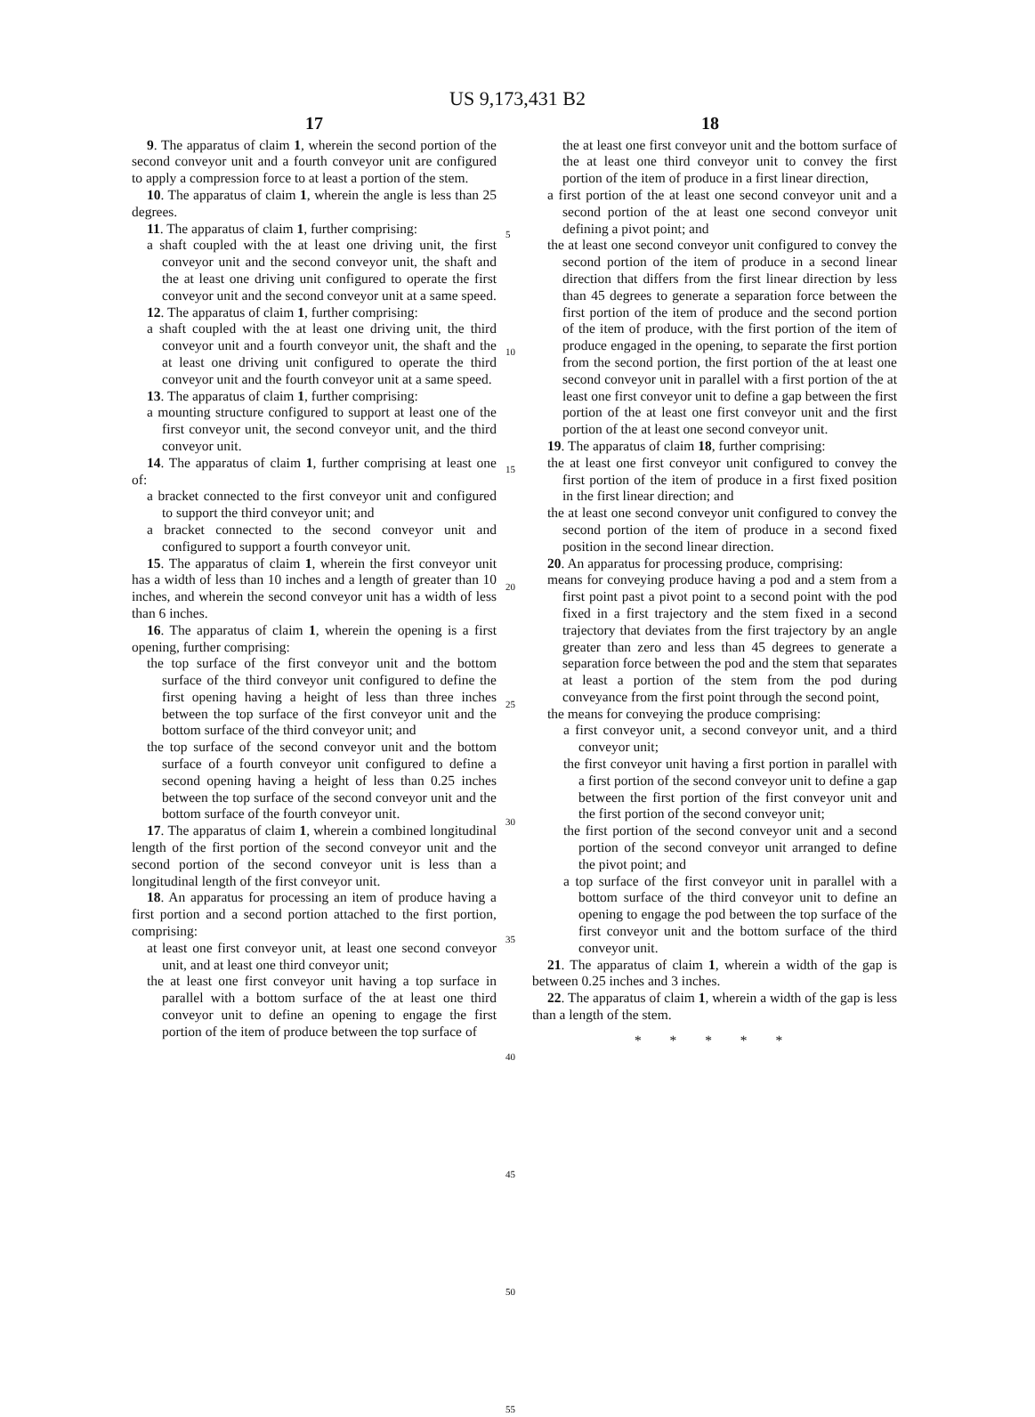US 9,173,431 B2
17 18
9. The apparatus of claim 1, wherein the second portion of the second conveyor unit and a fourth conveyor unit are configured to apply a compression force to at least a portion of the stem.
10. The apparatus of claim 1, wherein the angle is less than 25 degrees.
11. The apparatus of claim 1, further comprising:
a shaft coupled with the at least one driving unit, the first conveyor unit and the second conveyor unit, the shaft and the at least one driving unit configured to operate the first conveyor unit and the second conveyor unit at a same speed.
12. The apparatus of claim 1, further comprising:
a shaft coupled with the at least one driving unit, the third conveyor unit and a fourth conveyor unit, the shaft and the at least one driving unit configured to operate the third conveyor unit and the fourth conveyor unit at a same speed.
13. The apparatus of claim 1, further comprising:
a mounting structure configured to support at least one of the first conveyor unit, the second conveyor unit, and the third conveyor unit.
14. The apparatus of claim 1, further comprising at least one of:
a bracket connected to the first conveyor unit and configured to support the third conveyor unit; and
a bracket connected to the second conveyor unit and configured to support a fourth conveyor unit.
15. The apparatus of claim 1, wherein the first conveyor unit has a width of less than 10 inches and a length of greater than 10 inches, and wherein the second conveyor unit has a width of less than 6 inches.
16. The apparatus of claim 1, wherein the opening is a first opening, further comprising:
the top surface of the first conveyor unit and the bottom surface of the third conveyor unit configured to define the first opening having a height of less than three inches between the top surface of the first conveyor unit and the bottom surface of the third conveyor unit; and
the top surface of the second conveyor unit and the bottom surface of a fourth conveyor unit configured to define a second opening having a height of less than 0.25 inches between the top surface of the second conveyor unit and the bottom surface of the fourth conveyor unit.
17. The apparatus of claim 1, wherein a combined longitudinal length of the first portion of the second conveyor unit and the second portion of the second conveyor unit is less than a longitudinal length of the first conveyor unit.
18. An apparatus for processing an item of produce having a first portion and a second portion attached to the first portion, comprising:
at least one first conveyor unit, at least one second conveyor unit, and at least one third conveyor unit;
the at least one first conveyor unit having a top surface in parallel with a bottom surface of the at least one third conveyor unit to define an opening to engage the first portion of the item of produce between the top surface of
5
10
15
20
25
30
35
40
45
50
55
the at least one first conveyor unit and the bottom surface of the at least one third conveyor unit to convey the first portion of the item of produce in a first linear direction,
a first portion of the at least one second conveyor unit and a second portion of the at least one second conveyor unit defining a pivot point; and
the at least one second conveyor unit configured to convey the second portion of the item of produce in a second linear direction that differs from the first linear direction by less than 45 degrees to generate a separation force between the first portion of the item of produce and the second portion of the item of produce, with the first portion of the item of produce engaged in the opening, to separate the first portion from the second portion, the first portion of the at least one second conveyor unit in parallel with a first portion of the at least one first conveyor unit to define a gap between the first portion of the at least one first conveyor unit and the first portion of the at least one second conveyor unit.
19. The apparatus of claim 18, further comprising:
the at least one first conveyor unit configured to convey the first portion of the item of produce in a first fixed position in the first linear direction; and
the at least one second conveyor unit configured to convey the second portion of the item of produce in a second fixed position in the second linear direction.
20. An apparatus for processing produce, comprising:
means for conveying produce having a pod and a stem from a first point past a pivot point to a second point with the pod fixed in a first trajectory and the stem fixed in a second trajectory that deviates from the first trajectory by an angle greater than zero and less than 45 degrees to generate a separation force between the pod and the stem that separates at least a portion of the stem from the pod during conveyance from the first point through the second point,
the means for conveying the produce comprising:
a first conveyor unit, a second conveyor unit, and a third conveyor unit;
the first conveyor unit having a first portion in parallel with a first portion of the second conveyor unit to define a gap between the first portion of the first conveyor unit and the first portion of the second conveyor unit;
the first portion of the second conveyor unit and a second portion of the second conveyor unit arranged to define the pivot point; and
a top surface of the first conveyor unit in parallel with a bottom surface of the third conveyor unit to define an opening to engage the pod between the top surface of the first conveyor unit and the bottom surface of the third conveyor unit.
21. The apparatus of claim 1, wherein a width of the gap is between 0.25 inches and 3 inches.
22. The apparatus of claim 1, wherein a width of the gap is less than a length of the stem.
* * * * *